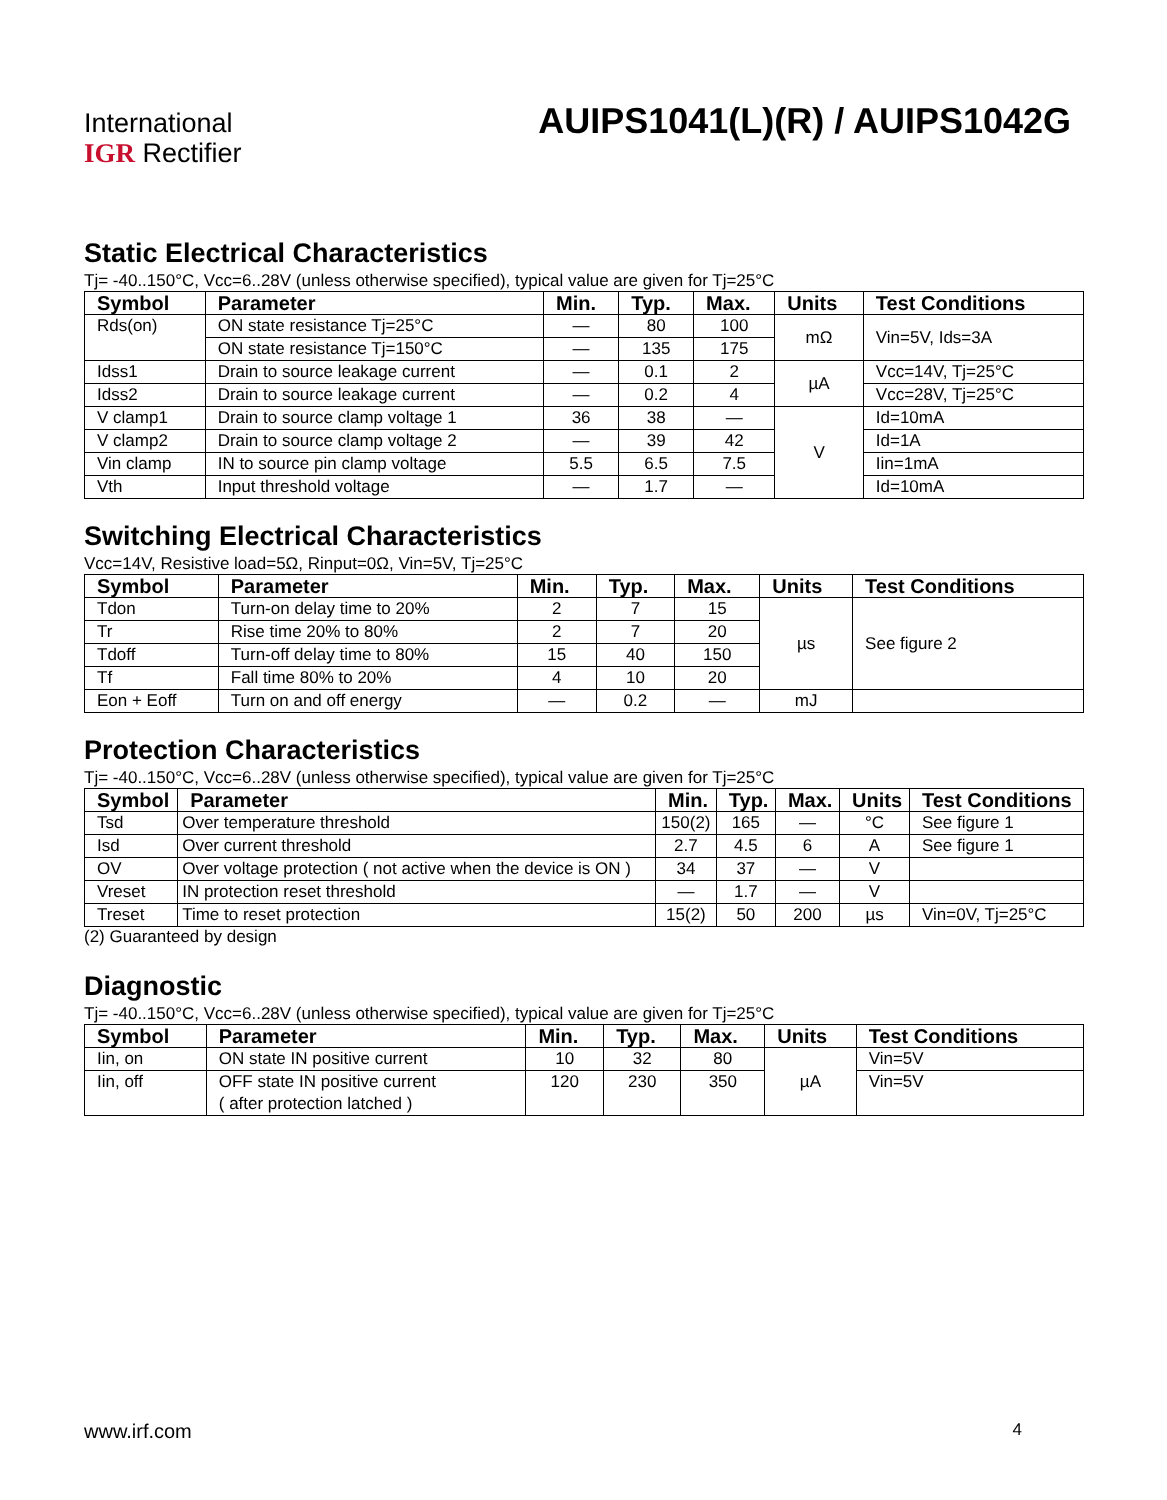International
IGR Rectifier
AUIPS1041(L)(R) / AUIPS1042G
Static Electrical Characteristics
Tj= -40..150°C, Vcc=6..28V (unless otherwise specified), typical value are given for Tj=25°C
| Symbol | Parameter | Min. | Typ. | Max. | Units | Test Conditions |
| --- | --- | --- | --- | --- | --- | --- |
| Rds(on) | ON state resistance Tj=25°C | — | 80 | 100 | mΩ | Vin=5V, Ids=3A |
| | ON state resistance Tj=150°C | — | 135 | 175 | | |
| Idss1 | Drain to source leakage current | — | 0.1 | 2 | µA | Vcc=14V, Tj=25°C |
| Idss2 | Drain to source leakage current | — | 0.2 | 4 | | Vcc=28V, Tj=25°C |
| V clamp1 | Drain to source clamp voltage 1 | 36 | 38 | — | V | Id=10mA |
| V clamp2 | Drain to source clamp voltage 2 | — | 39 | 42 | | Id=1A |
| Vin clamp | IN to source pin clamp voltage | 5.5 | 6.5 | 7.5 | | Iin=1mA |
| Vth | Input threshold voltage | — | 1.7 | — | | Id=10mA |
Switching Electrical Characteristics
Vcc=14V, Resistive load=5Ω, Rinput=0Ω, Vin=5V, Tj=25°C
| Symbol | Parameter | Min. | Typ. | Max. | Units | Test Conditions |
| --- | --- | --- | --- | --- | --- | --- |
| Tdon | Turn-on delay time to 20% | 2 | 7 | 15 | µs | See figure 2 |
| Tr | Rise time 20% to 80% | 2 | 7 | 20 | | |
| Tdoff | Turn-off delay time to 80% | 15 | 40 | 150 | | |
| Tf | Fall time 80% to 20% | 4 | 10 | 20 | | |
| Eon + Eoff | Turn on and off energy | — | 0.2 | — | mJ | |
Protection Characteristics
Tj= -40..150°C, Vcc=6..28V (unless otherwise specified), typical value are given for Tj=25°C
| Symbol | Parameter | Min. | Typ. | Max. | Units | Test Conditions |
| --- | --- | --- | --- | --- | --- | --- |
| Tsd | Over temperature threshold | 150(2) | 165 | — | °C | See figure 1 |
| Isd | Over current threshold | 2.7 | 4.5 | 6 | A | See figure 1 |
| OV | Over voltage protection ( not active when the device is ON ) | 34 | 37 | — | V | |
| Vreset | IN protection reset threshold | — | 1.7 | — | V | |
| Treset | Time to reset protection | 15(2) | 50 | 200 | µs | Vin=0V, Tj=25°C |
(2) Guaranteed by design
Diagnostic
Tj= -40..150°C, Vcc=6..28V (unless otherwise specified), typical value are given for Tj=25°C
| Symbol | Parameter | Min. | Typ. | Max. | Units | Test Conditions |
| --- | --- | --- | --- | --- | --- | --- |
| Iin, on | ON state IN positive current | 10 | 32 | 80 | µA | Vin=5V |
| Iin, off | OFF state IN positive current ( after protection latched ) | 120 | 230 | 350 | | Vin=5V |
www.irf.com 4